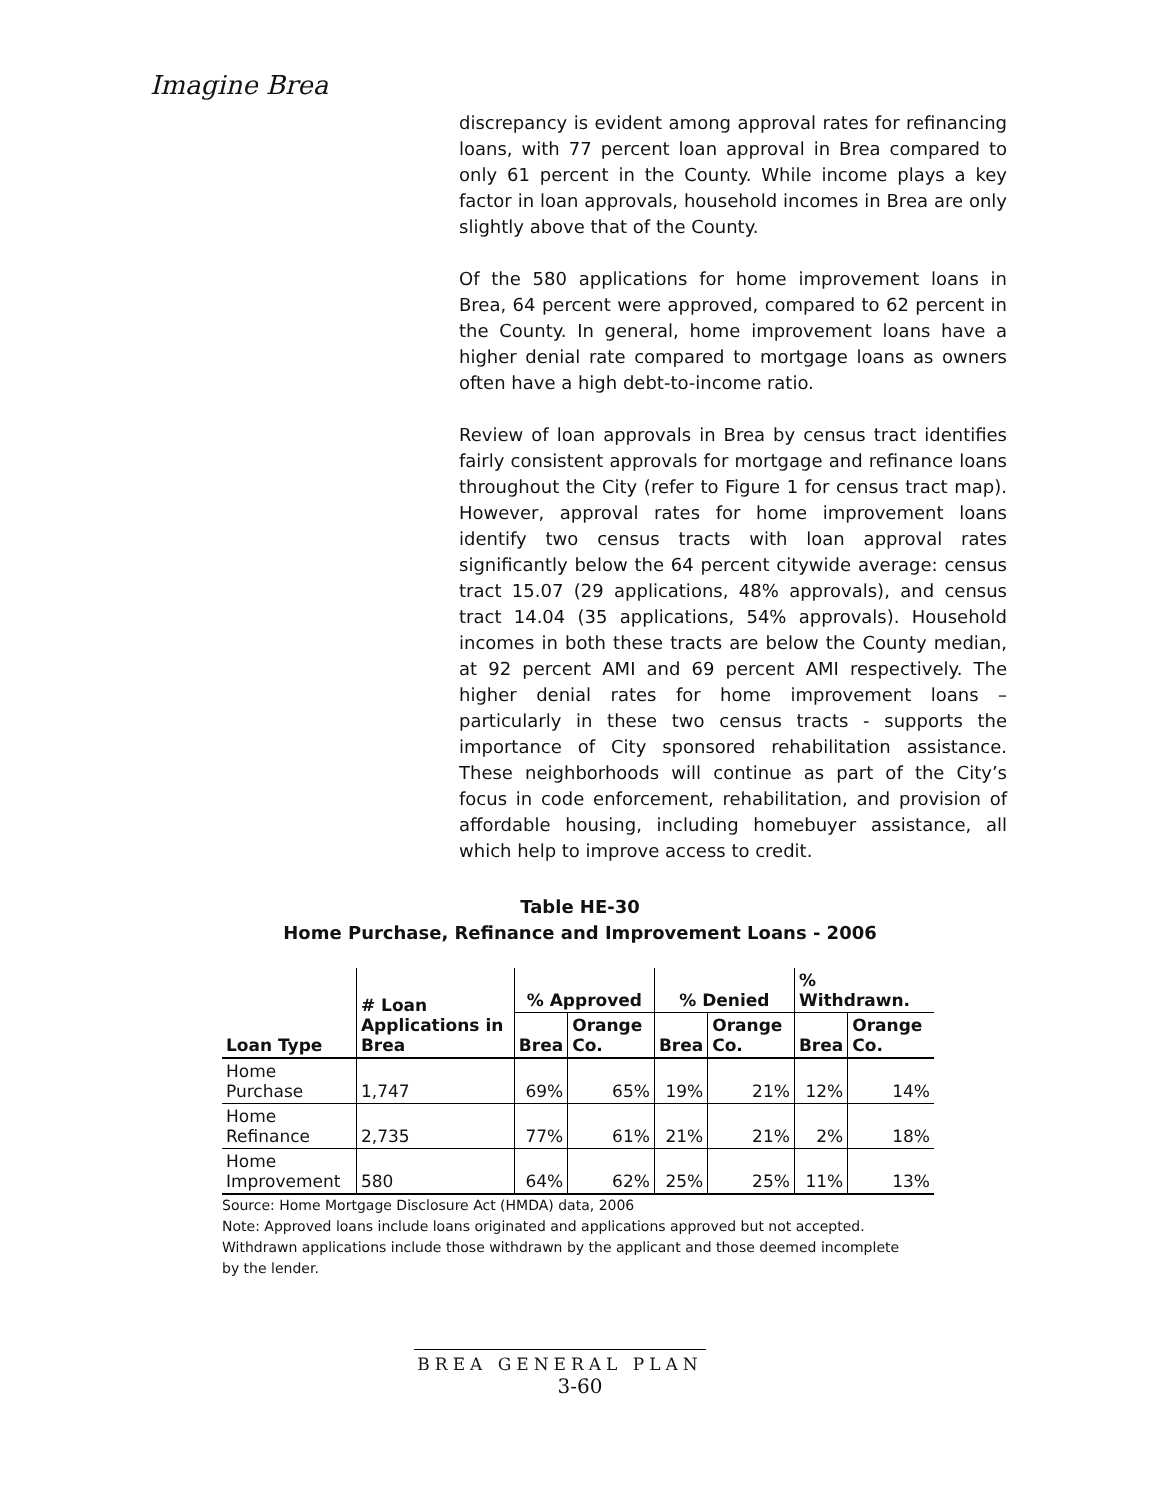Imagine Brea
discrepancy is evident among approval rates for refinancing loans, with 77 percent loan approval in Brea compared to only 61 percent in the County. While income plays a key factor in loan approvals, household incomes in Brea are only slightly above that of the County.
Of the 580 applications for home improvement loans in Brea, 64 percent were approved, compared to 62 percent in the County. In general, home improvement loans have a higher denial rate compared to mortgage loans as owners often have a high debt-to-income ratio.
Review of loan approvals in Brea by census tract identifies fairly consistent approvals for mortgage and refinance loans throughout the City (refer to Figure 1 for census tract map). However, approval rates for home improvement loans identify two census tracts with loan approval rates significantly below the 64 percent citywide average: census tract 15.07 (29 applications, 48% approvals), and census tract 14.04 (35 applications, 54% approvals). Household incomes in both these tracts are below the County median, at 92 percent AMI and 69 percent AMI respectively. The higher denial rates for home improvement loans – particularly in these two census tracts - supports the importance of City sponsored rehabilitation assistance. These neighborhoods will continue as part of the City’s focus in code enforcement, rehabilitation, and provision of affordable housing, including homebuyer assistance, all which help to improve access to credit.
Table HE-30
Home Purchase, Refinance and Improvement Loans - 2006
| Loan Type | # Loan Applications in Brea | % Approved | | % Denied | | % Withdrawn. | |
| --- | --- | --- | --- | --- | --- | --- | --- |
| | | Brea | Orange Co. | Brea | Orange Co. | Brea | Orange Co. |
| Home Purchase | 1,747 | 69% | 65% | 19% | 21% | 12% | 14% |
| Home Refinance | 2,735 | 77% | 61% | 21% | 21% | 2% | 18% |
| Home Improvement | 580 | 64% | 62% | 25% | 25% | 11% | 13% |
Source: Home Mortgage Disclosure Act (HMDA) data, 2006
Note: Approved loans include loans originated and applications approved but not accepted. Withdrawn applications include those withdrawn by the applicant and those deemed incomplete by the lender.
BREA GENERAL PLAN
3-60